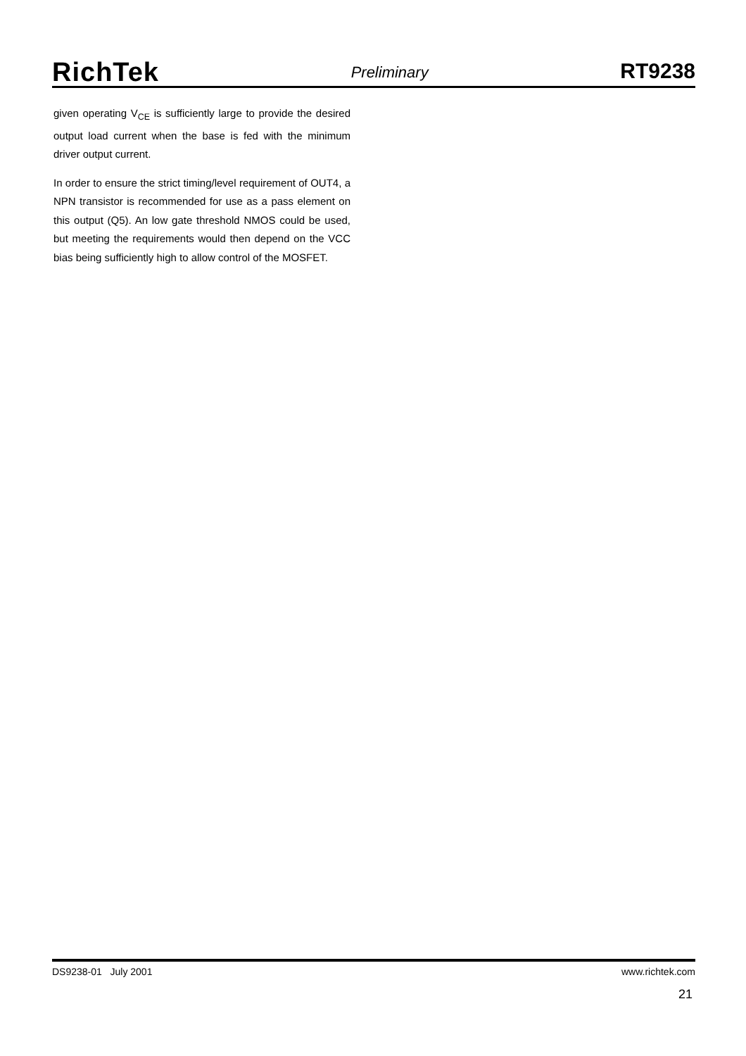RichTek
Preliminary
RT9238
given operating V<sub>CE</sub> is sufficiently large to provide the desired output load current when the base is fed with the minimum driver output current.
In order to ensure the strict timing/level requirement of OUT4, a NPN transistor is recommended for use as a pass element on this output (Q5). An low gate threshold NMOS could be used, but meeting the requirements would then depend on the VCC bias being sufficiently high to allow control of the MOSFET.
DS9238-01 July 2001 www.richtek.com
21